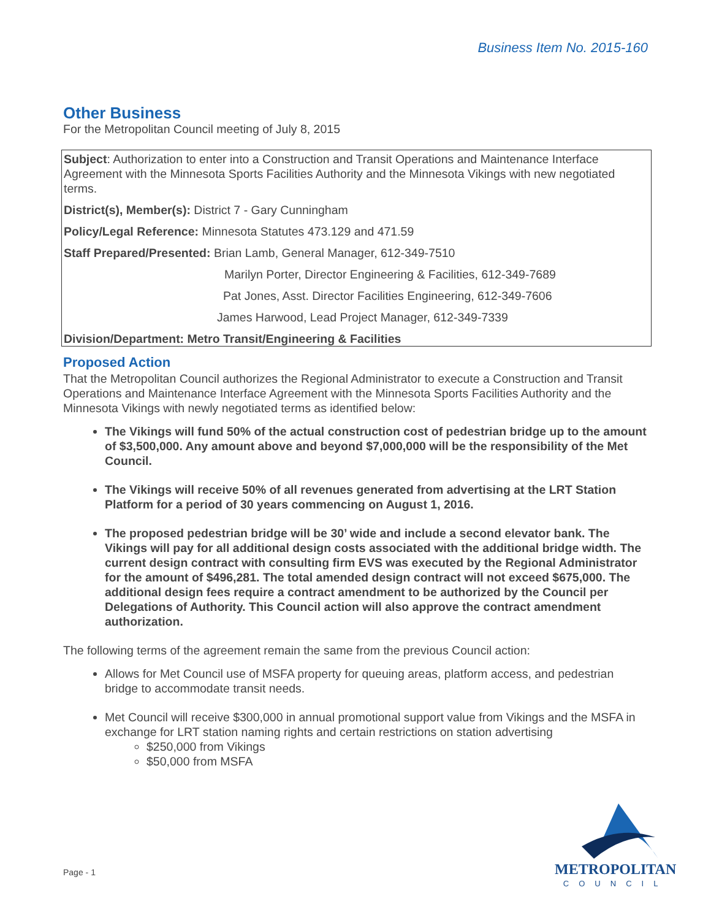Business Item No. 2015-160
Other Business
For the Metropolitan Council meeting of July 8, 2015
Subject: Authorization to enter into a Construction and Transit Operations and Maintenance Interface Agreement with the Minnesota Sports Facilities Authority and the Minnesota Vikings with new negotiated terms.
District(s), Member(s): District 7 - Gary Cunningham
Policy/Legal Reference: Minnesota Statutes 473.129 and 471.59
Staff Prepared/Presented: Brian Lamb, General Manager, 612-349-7510
Marilyn Porter, Director Engineering & Facilities, 612-349-7689
Pat Jones, Asst. Director Facilities Engineering, 612-349-7606
James Harwood, Lead Project Manager, 612-349-7339
Division/Department: Metro Transit/Engineering & Facilities
Proposed Action
That the Metropolitan Council authorizes the Regional Administrator to execute a Construction and Transit Operations and Maintenance Interface Agreement with the Minnesota Sports Facilities Authority and the Minnesota Vikings with newly negotiated terms as identified below:
The Vikings will fund 50% of the actual construction cost of pedestrian bridge up to the amount of $3,500,000. Any amount above and beyond $7,000,000 will be the responsibility of the Met Council.
The Vikings will receive 50% of all revenues generated from advertising at the LRT Station Platform for a period of 30 years commencing on August 1, 2016.
The proposed pedestrian bridge will be 30’ wide and include a second elevator bank. The Vikings will pay for all additional design costs associated with the additional bridge width. The current design contract with consulting firm EVS was executed by the Regional Administrator for the amount of $496,281. The total amended design contract will not exceed $675,000. The additional design fees require a contract amendment to be authorized by the Council per Delegations of Authority. This Council action will also approve the contract amendment authorization.
The following terms of the agreement remain the same from the previous Council action:
Allows for Met Council use of MSFA property for queuing areas, platform access, and pedestrian bridge to accommodate transit needs.
Met Council will receive $300,000 in annual promotional support value from Vikings and the MSFA in exchange for LRT station naming rights and certain restrictions on station advertising
$250,000 from Vikings
$50,000 from MSFA
Page - 1
METROPOLITAN
COUNCIL